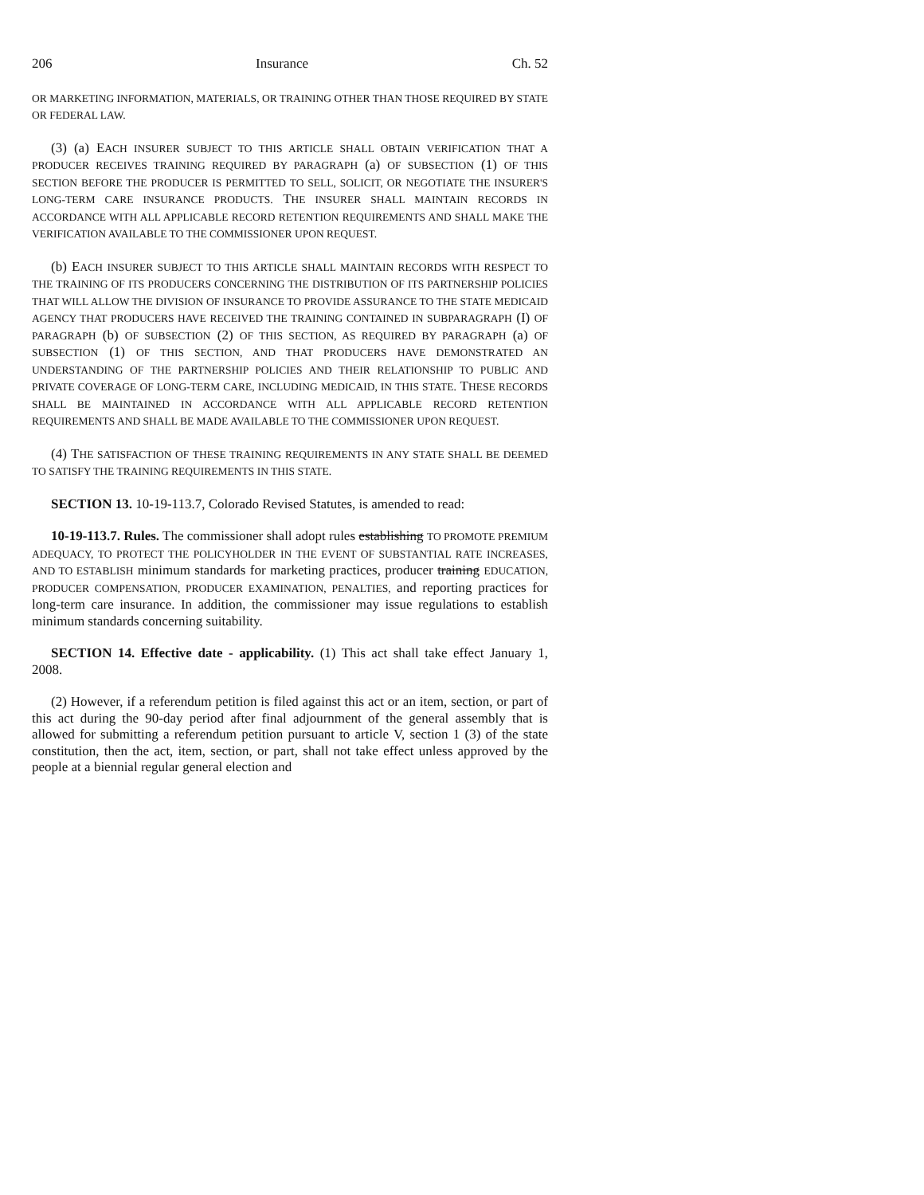206 Insurance Ch. 52
OR MARKETING INFORMATION, MATERIALS, OR TRAINING OTHER THAN THOSE REQUIRED BY STATE OR FEDERAL LAW.
(3) (a) EACH INSURER SUBJECT TO THIS ARTICLE SHALL OBTAIN VERIFICATION THAT A PRODUCER RECEIVES TRAINING REQUIRED BY PARAGRAPH (a) OF SUBSECTION (1) OF THIS SECTION BEFORE THE PRODUCER IS PERMITTED TO SELL, SOLICIT, OR NEGOTIATE THE INSURER'S LONG-TERM CARE INSURANCE PRODUCTS. THE INSURER SHALL MAINTAIN RECORDS IN ACCORDANCE WITH ALL APPLICABLE RECORD RETENTION REQUIREMENTS AND SHALL MAKE THE VERIFICATION AVAILABLE TO THE COMMISSIONER UPON REQUEST.
(b) EACH INSURER SUBJECT TO THIS ARTICLE SHALL MAINTAIN RECORDS WITH RESPECT TO THE TRAINING OF ITS PRODUCERS CONCERNING THE DISTRIBUTION OF ITS PARTNERSHIP POLICIES THAT WILL ALLOW THE DIVISION OF INSURANCE TO PROVIDE ASSURANCE TO THE STATE MEDICAID AGENCY THAT PRODUCERS HAVE RECEIVED THE TRAINING CONTAINED IN SUBPARAGRAPH (I) OF PARAGRAPH (b) OF SUBSECTION (2) OF THIS SECTION, AS REQUIRED BY PARAGRAPH (a) OF SUBSECTION (1) OF THIS SECTION, AND THAT PRODUCERS HAVE DEMONSTRATED AN UNDERSTANDING OF THE PARTNERSHIP POLICIES AND THEIR RELATIONSHIP TO PUBLIC AND PRIVATE COVERAGE OF LONG-TERM CARE, INCLUDING MEDICAID, IN THIS STATE. THESE RECORDS SHALL BE MAINTAINED IN ACCORDANCE WITH ALL APPLICABLE RECORD RETENTION REQUIREMENTS AND SHALL BE MADE AVAILABLE TO THE COMMISSIONER UPON REQUEST.
(4) THE SATISFACTION OF THESE TRAINING REQUIREMENTS IN ANY STATE SHALL BE DEEMED TO SATISFY THE TRAINING REQUIREMENTS IN THIS STATE.
SECTION 13. 10-19-113.7, Colorado Revised Statutes, is amended to read:
10-19-113.7. Rules. The commissioner shall adopt rules establishing TO PROMOTE PREMIUM ADEQUACY, TO PROTECT THE POLICYHOLDER IN THE EVENT OF SUBSTANTIAL RATE INCREASES, AND TO ESTABLISH minimum standards for marketing practices, producer training EDUCATION, PRODUCER COMPENSATION, PRODUCER EXAMINATION, PENALTIES, and reporting practices for long-term care insurance. In addition, the commissioner may issue regulations to establish minimum standards concerning suitability.
SECTION 14. Effective date - applicability. (1) This act shall take effect January 1, 2008.
(2) However, if a referendum petition is filed against this act or an item, section, or part of this act during the 90-day period after final adjournment of the general assembly that is allowed for submitting a referendum petition pursuant to article V, section 1 (3) of the state constitution, then the act, item, section, or part, shall not take effect unless approved by the people at a biennial regular general election and